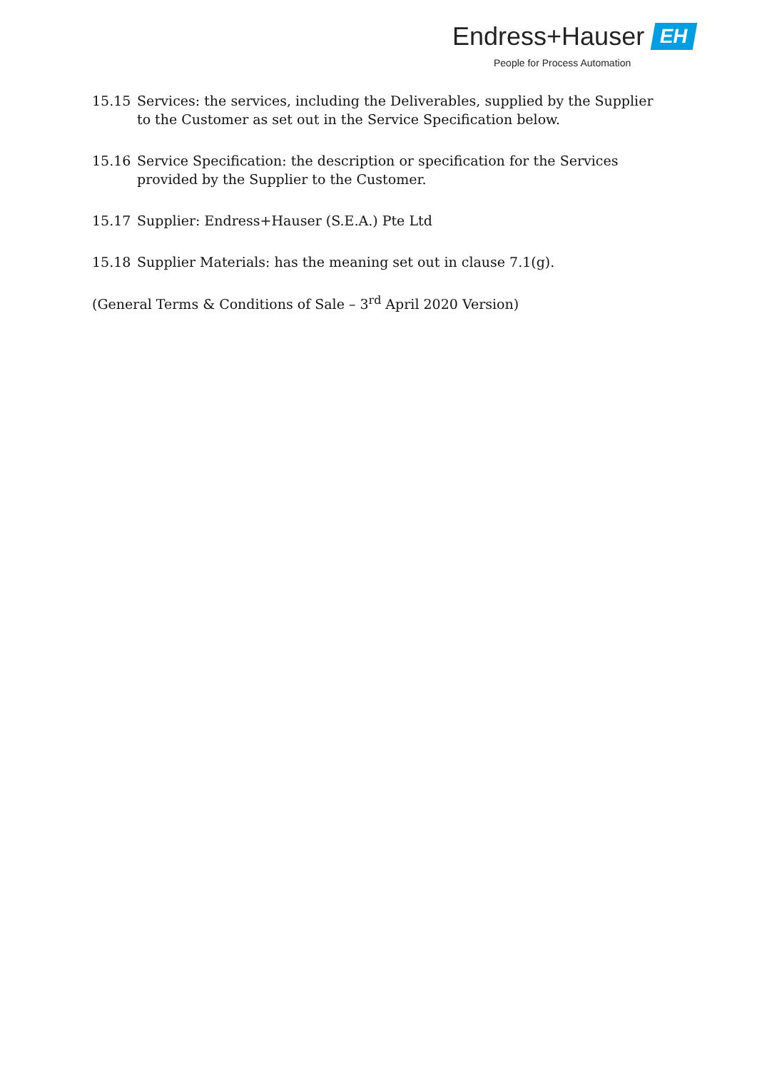Endress+Hauser EH
People for Process Automation
15.15 Services: the services, including the Deliverables, supplied by the Supplier to the Customer as set out in the Service Specification below.
15.16 Service Specification: the description or specification for the Services provided by the Supplier to the Customer.
15.17 Supplier: Endress+Hauser (S.E.A.) Pte Ltd
15.18 Supplier Materials: has the meaning set out in clause 7.1(g).
(General Terms & Conditions of Sale – 3<sup>rd</sup> April 2020 Version)